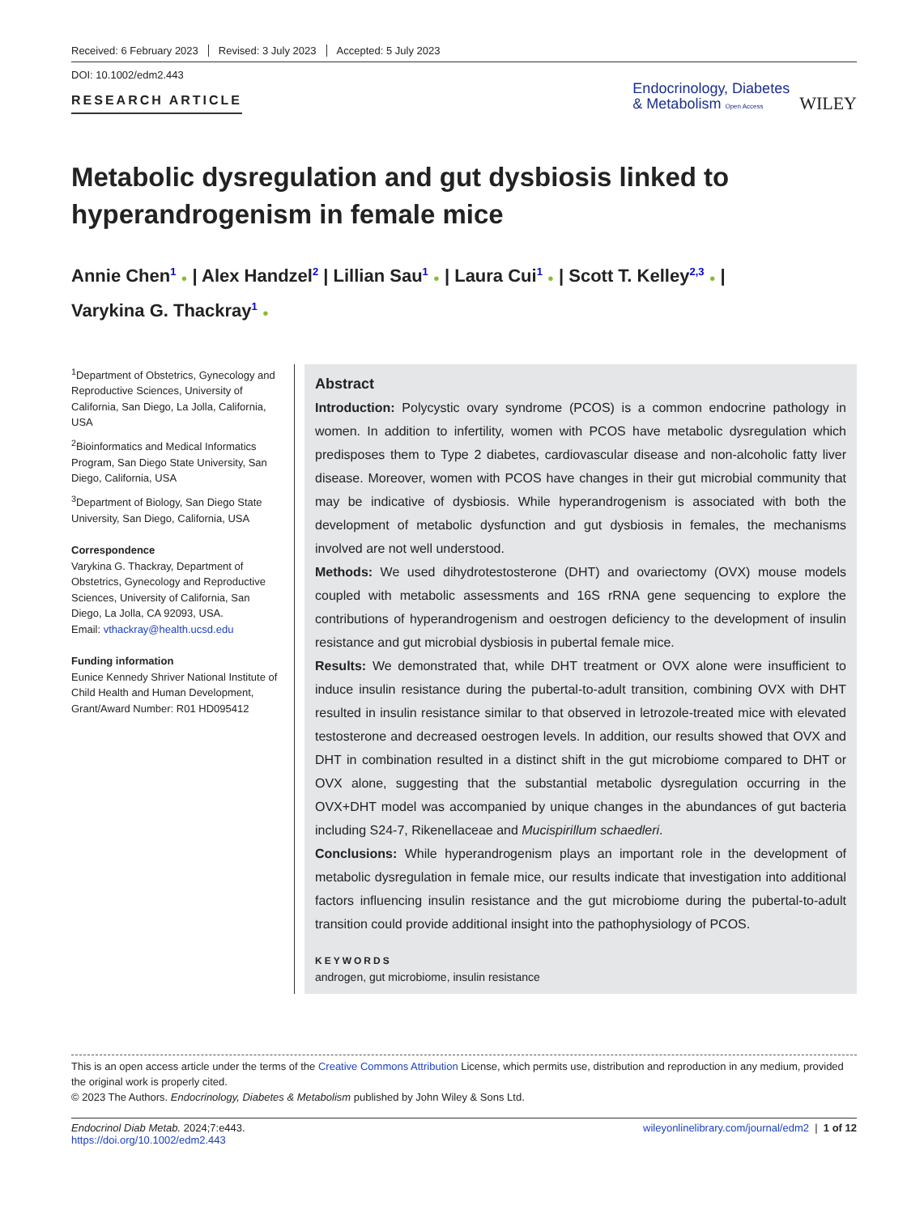Received: 6 February 2023 Revised: 3 July 2023 Accepted: 5 July 2023
DOI: 10.1002/edm2.443
RESEARCH ARTICLE
Endocrinology, Diabetes
& Metabolism Open Access
WILEY
Metabolic dysregulation and gut dysbiosis linked to hyperandrogenism in female mice
Annie Chen<sup>1</sup> ● | Alex Handzel<sup>2</sup> | Lillian Sau<sup>1</sup> ● | Laura Cui<sup>1</sup> ● | Scott T. Kelley<sup>2,3</sup> ● |
Varykina G. Thackray<sup>1</sup> ●
<sup>1</sup> Department of Obstetrics, Gynecology and Reproductive Sciences, University of California, San Diego, La Jolla, California, USA
<sup>2</sup> Bioinformatics and Medical Informatics Program, San Diego State University, San Diego, California, USA
<sup>3</sup> Department of Biology, San Diego State University, San Diego, California, USA
Correspondence
Varykina G. Thackray, Department of Obstetrics, Gynecology and Reproductive Sciences, University of California, San Diego, La Jolla, CA 92093, USA.
Email: vthackray@health.ucsd.edu
Funding information
Eunice Kennedy Shriver National Institute of Child Health and Human Development, Grant/Award Number: R01 HD095412
Abstract
Introduction: Polycystic ovary syndrome (PCOS) is a common endocrine pathology in women. In addition to infertility, women with PCOS have metabolic dysregulation which predisposes them to Type 2 diabetes, cardiovascular disease and non-alcoholic fatty liver disease. Moreover, women with PCOS have changes in their gut microbial community that may be indicative of dysbiosis. While hyperandrogenism is associated with both the development of metabolic dysfunction and gut dysbiosis in females, the mechanisms involved are not well understood.
Methods: We used dihydrotestosterone (DHT) and ovariectomy (OVX) mouse models coupled with metabolic assessments and 16S rRNA gene sequencing to explore the contributions of hyperandrogenism and oestrogen deficiency to the development of insulin resistance and gut microbial dysbiosis in pubertal female mice.
Results: We demonstrated that, while DHT treatment or OVX alone were insufficient to induce insulin resistance during the pubertal-to-adult transition, combining OVX with DHT resulted in insulin resistance similar to that observed in letrozole-treated mice with elevated testosterone and decreased oestrogen levels. In addition, our results showed that OVX and DHT in combination resulted in a distinct shift in the gut microbiome compared to DHT or OVX alone, suggesting that the substantial metabolic dysregulation occurring in the OVX+DHT model was accompanied by unique changes in the abundances of gut bacteria including S24-7, Rikenellaceae and Mucispirillum schaedleri.
Conclusions: While hyperandrogenism plays an important role in the development of metabolic dysregulation in female mice, our results indicate that investigation into additional factors influencing insulin resistance and the gut microbiome during the pubertal-to-adult transition could provide additional insight into the pathophysiology of PCOS.
KEYWORDS
androgen, gut microbiome, insulin resistance
This is an open access article under the terms of the Creative Commons Attribution License, which permits use, distribution and reproduction in any medium, provided the original work is properly cited.
© 2023 The Authors. Endocrinology, Diabetes & Metabolism published by John Wiley & Sons Ltd.
Endocrinol Diab Metab. 2024;7:e443.
https://doi.org/10.1002/edm2.443
wileyonlinelibrary.com/journal/edm2 | 1 of 12